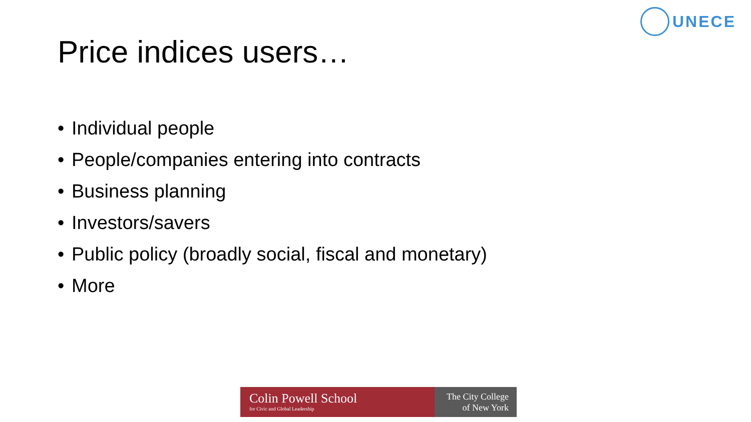UNECE
Price indices users…
• Individual people
• People/companies entering into contracts
• Business planning
• Investors/savers
• Public policy (broadly social, fiscal and monetary)
• More
Colin Powell School
for Civic and Global Leadership
The City College
of New York